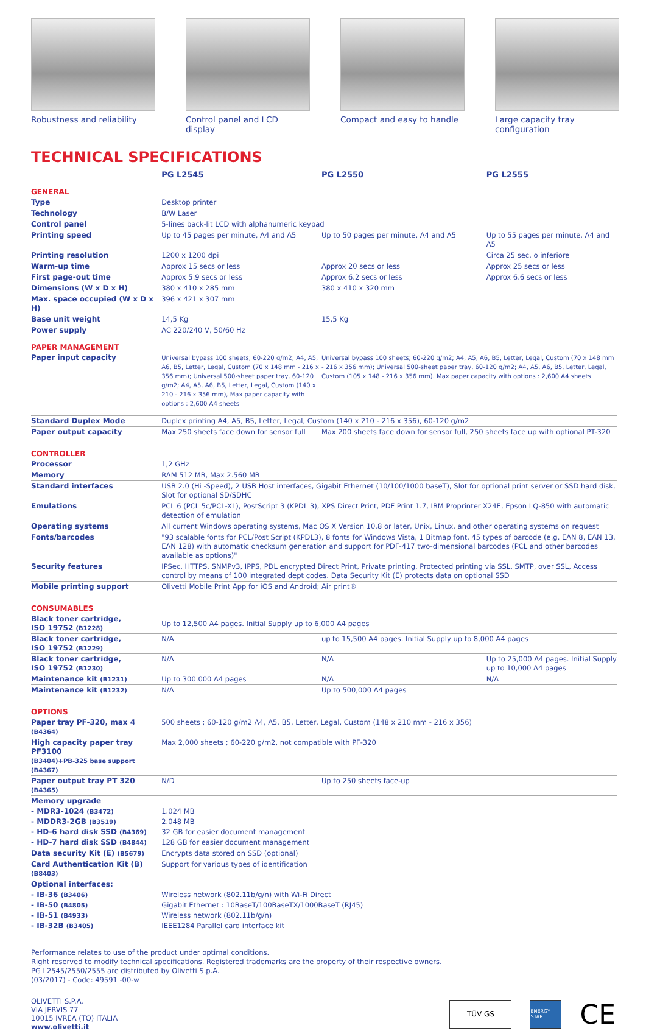Robustness and reliability Control panel and LCD display Compact and easy to handle Large capacity tray configuration
TECHNICAL SPECIFICATIONS
| | PG L2545 | PG L2550 | PG L2555 |
| --- | --- | --- | --- |
| GENERAL | | | |
| Type | Desktop printer | | |
| Technology | B/W Laser | | |
| Control panel | 5-lines back-lit LCD with alphanumeric keypad | | |
| Printing speed | Up to 45 pages per minute, A4 and A5 | Up to 50 pages per minute, A4 and A5 | Up to 55 pages per minute, A4 and A5 |
| Printing resolution | 1200 x 1200 dpi | | Circa 25 sec. o inferiore |
| Warm-up time | Approx 15 secs or less | Approx 20 secs or less | Approx 25 secs or less |
| First page-out time | Approx 5.9 secs or less | Approx 6.2 secs or less | Approx 6.6 secs or less |
| Dimensions (W x D x H) | 380 x 410 x 285 mm | 380 x 410 x 320 mm | |
| Max. space occupied (W x D x H) | 396 x 421 x 307 mm | | |
| Base unit weight | 14,5 Kg | 15,5 Kg | |
| Power supply | AC 220/240 V, 50/60 Hz | | |
| PAPER MANAGEMENT | | | |
| Paper input capacity | Universal bypass 100 sheets; 60-220 g/m2; A4, A5, A6, B5, Letter, Legal, Custom (70 x 148 mm - 216 x 356 mm); Universal 500-sheet paper tray, 60-120 g/m2; A4, A5, A6, B5, Letter, Legal, Custom (140 x 210 - 216 x 356 mm), Max paper capacity with options : 2,600 A4 sheets | Universal bypass 100 sheets; 60-220 g/m2; A4, A5, A6, B5, Letter, Legal, Custom (70 x 148 mm - 216 x 356 mm); Universal 500-sheet paper tray, 60-120 g/m2; A4, A5, A6, B5, Letter, Legal, Custom (105 x 148 - 216 x 356 mm). Max paper capacity with options : 2,600 A4 sheets | |
| Standard Duplex Mode | Duplex printing A4, A5, B5, Letter, Legal, Custom (140 x 210 - 216 x 356), 60-120 g/m2 | | |
| Paper output capacity | Max 250 sheets face down for sensor full | Max 200 sheets face down for sensor full, 250 sheets face up with optional PT-320 | |
| CONTROLLER | | | |
| Processor | 1,2 GHz | | |
| Memory | RAM 512 MB, Max 2.560 MB | | |
| Standard interfaces | USB 2.0 (Hi -Speed), 2 USB Host interfaces, Gigabit Ethernet (10/100/1000 baseT), Slot for optional print server or SSD hard disk, Slot for optional SD/SDHC | | |
| Emulations | PCL 6 (PCL 5c/PCL-XL), PostScript 3 (KPDL 3), XPS Direct Print, PDF Print 1.7, IBM Proprinter X24E, Epson LQ-850 with automatic detection of emulation | | |
| Operating systems | All current Windows operating systems, Mac OS X Version 10.8 or later, Unix, Linux, and other operating systems on request | | |
| Fonts/barcodes | "93 scalable fonts for PCL/Post Script (KPDL3), 8 fonts for Windows Vista, 1 Bitmap font, 45 types of barcode (e.g. EAN 8, EAN 13, EAN 128) with automatic checksum generation and support for PDF-417 two-dimensional barcodes (PCL and other barcodes available as options)" | | |
| Security features | IPSec, HTTPS, SNMPv3, IPPS, PDL encrypted Direct Print, Private printing, Protected printing via SSL, SMTP, over SSL, Access control by means of 100 integrated dept codes. Data Security Kit (E) protects data on optional SSD | | |
| Mobile printing support | Olivetti Mobile Print App for iOS and Android; Air print® | | |
| CONSUMABLES | | | |
| Black toner cartridge, ISO 19752 (B1228) | Up to 12,500 A4 pages. Initial Supply up to 6,000 A4 pages | | |
| Black toner cartridge, ISO 19752 (B1229) | N/A | up to 15,500 A4 pages. Initial Supply up to 8,000 A4 pages | |
| Black toner cartridge, ISO 19752 (B1230) | N/A | N/A | Up to 25,000 A4 pages. Initial Supply up to 10,000 A4 pages |
| Maintenance kit (B1231) | Up to 300.000 A4 pages | N/A | N/A |
| Maintenance kit (B1232) | N/A | Up to 500,000 A4 pages | |
| OPTIONS | | | |
| Paper tray PF-320, max 4 (B4364) | 500 sheets ; 60-120 g/m2 A4, A5, B5, Letter, Legal, Custom (148 x 210 mm - 216 x 356) | | |
| High capacity paper tray PF3100 (B3404)+PB-325 base support (B4367) | Max 2,000 sheets ; 60-220 g/m2, not compatible with PF-320 | | |
| Paper output tray PT 320 (B4365) | N/D | Up to 250 sheets face-up | |
| Memory upgrade | | | |
| - MDR3-1024 (B3472) | 1.024 MB | | |
| - MDDR3-2GB (B3519) | 2.048 MB | | |
| - HD-6 hard disk SSD (B4369) | 32 GB for easier document management | | |
| - HD-7 hard disk SSD (B4844) | 128 GB for easier document management | | |
| Data security Kit (E) (B5679) | Encrypts data stored on SSD (optional) | | |
| Card Authentication Kit (B) (B8403) | Support for various types of identification | | |
| Optional interfaces: | | | |
| - IB-36 (B3406) | Wireless network (802.11b/g/n) with Wi-Fi Direct | | |
| - IB-50 (B4805) | Gigabit Ethernet : 10BaseT/100BaseTX/1000BaseT (RJ45) | | |
| - IB-51 (B4933) | Wireless network (802.11b/g/n) | | |
| - IB-32B (B3405) | IEEE1284 Parallel card interface kit | | |
Performance relates to use of the product under optimal conditions.
Right reserved to modify technical specifications. Registered trademarks are the property of their respective owners.
PG L2545/2550/2555 are distributed by Olivetti S.p.A.
(03/2017) - Code: 49591 -00-w
OLIVETTI S.P.A.
VIA JERVIS 77
10015 IVREA (TO) ITALIA
www.olivetti.it
TÜV GS
ENERGY STAR
CE